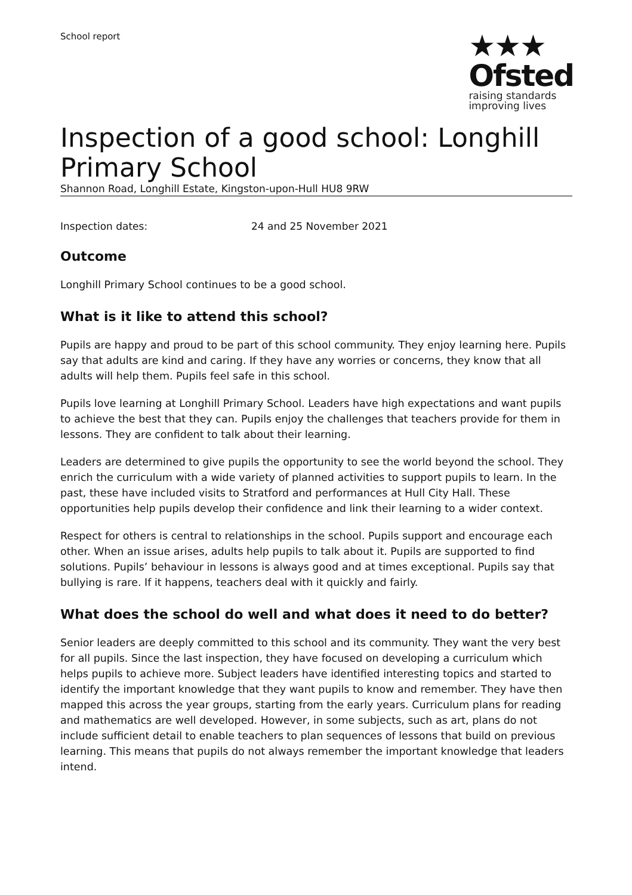School report
★★★
Ofsted
raising standards
improving lives
Inspection of a good school: Longhill Primary School
Shannon Road, Longhill Estate, Kingston-upon-Hull HU8 9RW
Inspection dates: 24 and 25 November 2021
Outcome
Longhill Primary School continues to be a good school.
What is it like to attend this school?
Pupils are happy and proud to be part of this school community. They enjoy learning here. Pupils say that adults are kind and caring. If they have any worries or concerns, they know that all adults will help them. Pupils feel safe in this school.
Pupils love learning at Longhill Primary School. Leaders have high expectations and want pupils to achieve the best that they can. Pupils enjoy the challenges that teachers provide for them in lessons. They are confident to talk about their learning.
Leaders are determined to give pupils the opportunity to see the world beyond the school. They enrich the curriculum with a wide variety of planned activities to support pupils to learn. In the past, these have included visits to Stratford and performances at Hull City Hall. These opportunities help pupils develop their confidence and link their learning to a wider context.
Respect for others is central to relationships in the school. Pupils support and encourage each other. When an issue arises, adults help pupils to talk about it. Pupils are supported to find solutions. Pupils’ behaviour in lessons is always good and at times exceptional. Pupils say that bullying is rare. If it happens, teachers deal with it quickly and fairly.
What does the school do well and what does it need to do better?
Senior leaders are deeply committed to this school and its community. They want the very best for all pupils. Since the last inspection, they have focused on developing a curriculum which helps pupils to achieve more. Subject leaders have identified interesting topics and started to identify the important knowledge that they want pupils to know and remember. They have then mapped this across the year groups, starting from the early years. Curriculum plans for reading and mathematics are well developed. However, in some subjects, such as art, plans do not include sufficient detail to enable teachers to plan sequences of lessons that build on previous learning. This means that pupils do not always remember the important knowledge that leaders intend.